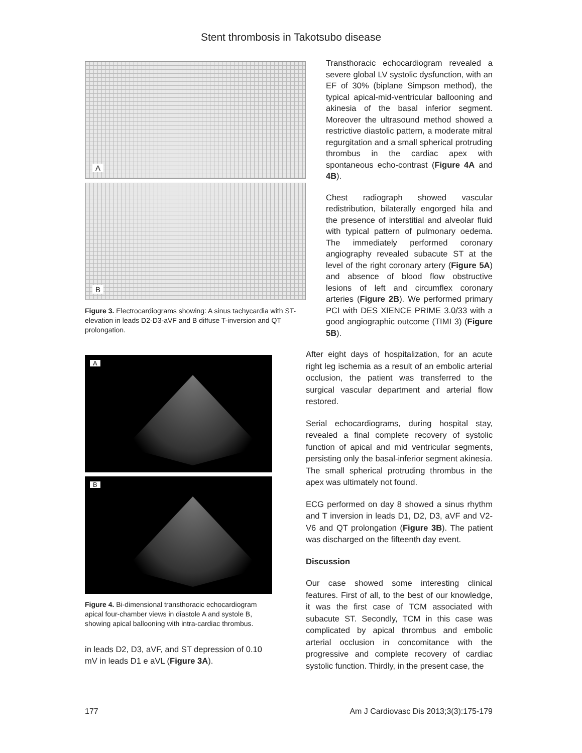Stent thrombosis in Takotsubo disease
A
B
Figure 3. Electrocardiograms showing: A sinus tachycardia with ST-elevation in leads D2-D3-aVF and B diffuse T-inversion and QT prolongation.
A
B
Figure 4. Bi-dimensional transthoracic echocardiogram apical four-chamber views in diastole A and systole B, showing apical ballooning with intra-cardiac thrombus.
in leads D2, D3, aVF, and ST depression of 0.10 mV in leads D1 e aVL (Figure 3A).
Transthoracic echocardiogram revealed a severe global LV systolic dysfunction, with an EF of 30% (biplane Simpson method), the typical apical-mid-ventricular ballooning and akinesia of the basal inferior segment. Moreover the ultrasound method showed a restrictive diastolic pattern, a moderate mitral regurgitation and a small spherical protruding thrombus in the cardiac apex with spontaneous echo-contrast (Figure 4A and 4B).
Chest radiograph showed vascular redistribution, bilaterally engorged hila and the presence of interstitial and alveolar fluid with typical pattern of pulmonary oedema. The immediately performed coronary angiography revealed subacute ST at the level of the right coronary artery (Figure 5A) and absence of blood flow obstructive lesions of left and circumflex coronary arteries (Figure 2B). We performed primary PCI with DES XIENCE PRIME 3.0/33 with a good angiographic outcome (TIMI 3) (Figure 5B).
After eight days of hospitalization, for an acute right leg ischemia as a result of an embolic arterial occlusion, the patient was transferred to the surgical vascular department and arterial flow restored.
Serial echocardiograms, during hospital stay, revealed a final complete recovery of systolic function of apical and mid ventricular segments, persisting only the basal-inferior segment akinesia. The small spherical protruding thrombus in the apex was ultimately not found.
ECG performed on day 8 showed a sinus rhythm and T inversion in leads D1, D2, D3, aVF and V2-V6 and QT prolongation (Figure 3B). The patient was discharged on the fifteenth day event.
Discussion
Our case showed some interesting clinical features. First of all, to the best of our knowledge, it was the first case of TCM associated with subacute ST. Secondly, TCM in this case was complicated by apical thrombus and embolic arterial occlusion in concomitance with the progressive and complete recovery of cardiac systolic function. Thirdly, in the present case, the
177 Am J Cardiovasc Dis 2013;3(3):175-179